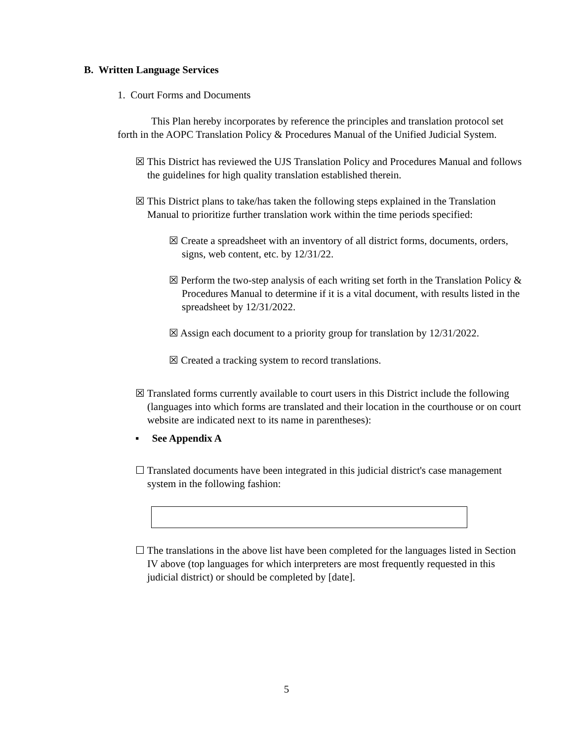B. Written Language Services
1. Court Forms and Documents
This Plan hereby incorporates by reference the principles and translation protocol set forth in the AOPC Translation Policy & Procedures Manual of the Unified Judicial System.
☒ This District has reviewed the UJS Translation Policy and Procedures Manual and follows the guidelines for high quality translation established therein.
☒ This District plans to take/has taken the following steps explained in the Translation Manual to prioritize further translation work within the time periods specified:
☒ Create a spreadsheet with an inventory of all district forms, documents, orders, signs, web content, etc. by 12/31/22.
☒ Perform the two-step analysis of each writing set forth in the Translation Policy & Procedures Manual to determine if it is a vital document, with results listed in the spreadsheet by 12/31/2022.
☒ Assign each document to a priority group for translation by 12/31/2022.
☒ Created a tracking system to record translations.
☒ Translated forms currently available to court users in this District include the following (languages into which forms are translated and their location in the courthouse or on court website are indicated next to its name in parentheses):
▪ See Appendix A
☐ Translated documents have been integrated in this judicial district's case management system in the following fashion:
☐ The translations in the above list have been completed for the languages listed in Section IV above (top languages for which interpreters are most frequently requested in this judicial district) or should be completed by [date].
5